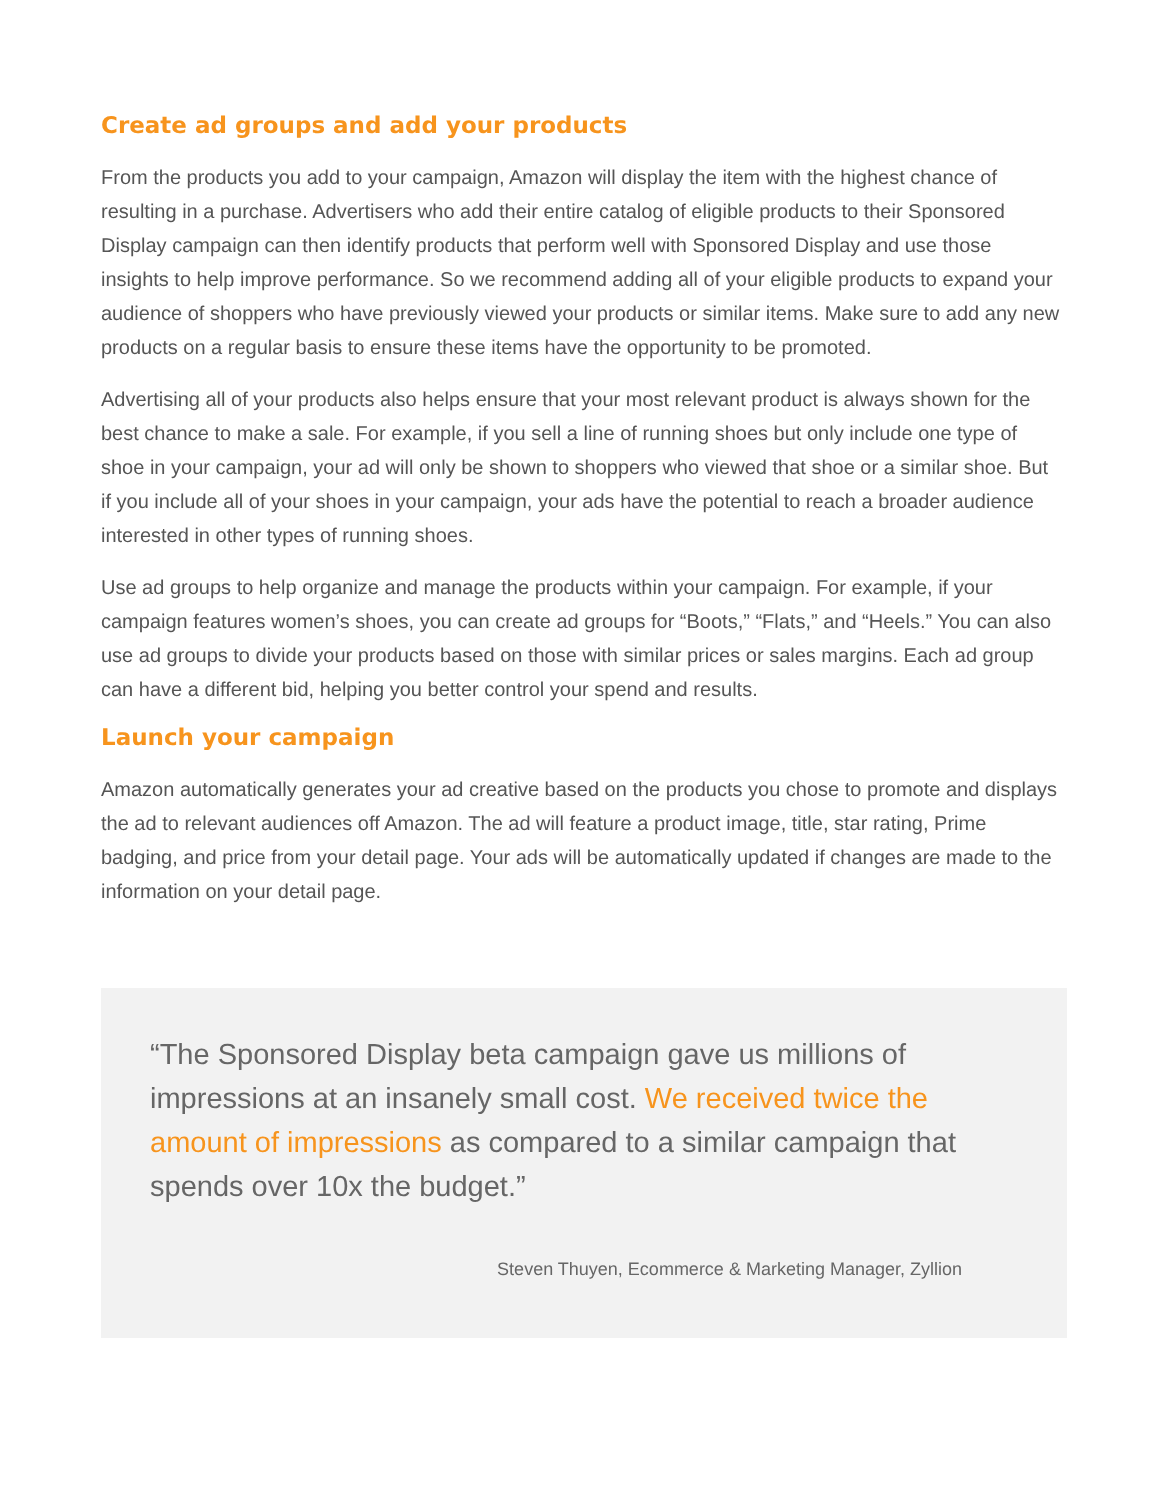Create ad groups and add your products
From the products you add to your campaign, Amazon will display the item with the highest chance of resulting in a purchase. Advertisers who add their entire catalog of eligible products to their Sponsored Display campaign can then identify products that perform well with Sponsored Display and use those insights to help improve performance. So we recommend adding all of your eligible products to expand your audience of shoppers who have previously viewed your products or similar items. Make sure to add any new products on a regular basis to ensure these items have the opportunity to be promoted.
Advertising all of your products also helps ensure that your most relevant product is always shown for the best chance to make a sale. For example, if you sell a line of running shoes but only include one type of shoe in your campaign, your ad will only be shown to shoppers who viewed that shoe or a similar shoe. But if you include all of your shoes in your campaign, your ads have the potential to reach a broader audience interested in other types of running shoes.
Use ad groups to help organize and manage the products within your campaign. For example, if your campaign features women’s shoes, you can create ad groups for “Boots,” “Flats,” and “Heels.” You can also use ad groups to divide your products based on those with similar prices or sales margins. Each ad group can have a different bid, helping you better control your spend and results.
Launch your campaign
Amazon automatically generates your ad creative based on the products you chose to promote and displays the ad to relevant audiences off Amazon. The ad will feature a product image, title, star rating, Prime badging, and price from your detail page. Your ads will be automatically updated if changes are made to the information on your detail page.
“The Sponsored Display beta campaign gave us millions of impressions at an insanely small cost. We received twice the amount of impressions as compared to a similar campaign that spends over 10x the budget.”
Steven Thuyen, Ecommerce & Marketing Manager, Zyllion